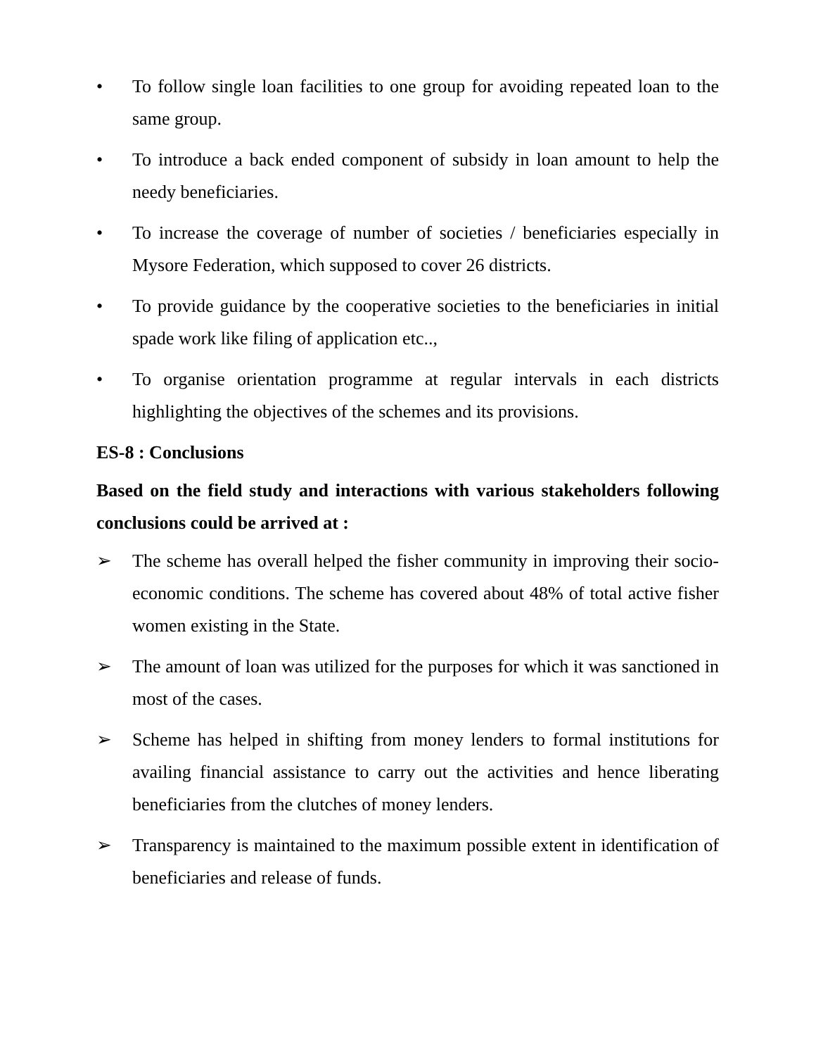• To follow single loan facilities to one group for avoiding repeated loan to the same group.
• To introduce a back ended component of subsidy in loan amount to help the needy beneficiaries.
• To increase the coverage of number of societies / beneficiaries especially in Mysore Federation, which supposed to cover 26 districts.
• To provide guidance by the cooperative societies to the beneficiaries in initial spade work like filing of application etc..,
• To organise orientation programme at regular intervals in each districts highlighting the objectives of the schemes and its provisions.
ES-8 : Conclusions
Based on the field study and interactions with various stakeholders following conclusions could be arrived at :
➢ The scheme has overall helped the fisher community in improving their socio-economic conditions. The scheme has covered about 48% of total active fisher women existing in the State.
➢ The amount of loan was utilized for the purposes for which it was sanctioned in most of the cases.
➢ Scheme has helped in shifting from money lenders to formal institutions for availing financial assistance to carry out the activities and hence liberating beneficiaries from the clutches of money lenders.
➢ Transparency is maintained to the maximum possible extent in identification of beneficiaries and release of funds.